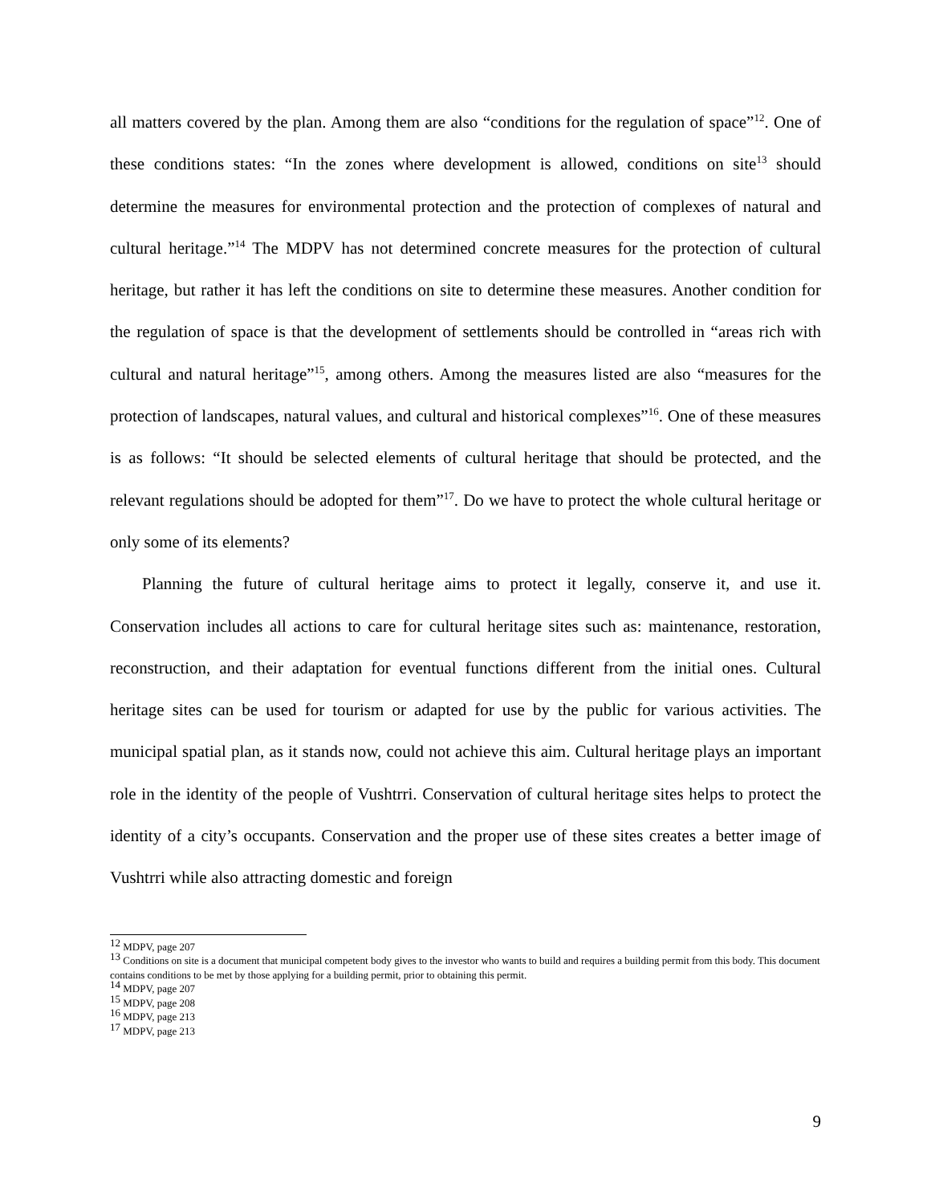all matters covered by the plan. Among them are also “conditions for the regulation of space”<sup>12</sup>. One of these conditions states: “In the zones where development is allowed, conditions on site<sup>13</sup> should determine the measures for environmental protection and the protection of complexes of natural and cultural heritage.”<sup>14</sup> The MDPV has not determined concrete measures for the protection of cultural heritage, but rather it has left the conditions on site to determine these measures. Another condition for the regulation of space is that the development of settlements should be controlled in “areas rich with cultural and natural heritage”<sup>15</sup>, among others. Among the measures listed are also “measures for the protection of landscapes, natural values, and cultural and historical complexes”<sup>16</sup>. One of these measures is as follows: “It should be selected elements of cultural heritage that should be protected, and the relevant regulations should be adopted for them”<sup>17</sup>. Do we have to protect the whole cultural heritage or only some of its elements?
Planning the future of cultural heritage aims to protect it legally, conserve it, and use it. Conservation includes all actions to care for cultural heritage sites such as: maintenance, restoration, reconstruction, and their adaptation for eventual functions different from the initial ones. Cultural heritage sites can be used for tourism or adapted for use by the public for various activities. The municipal spatial plan, as it stands now, could not achieve this aim. Cultural heritage plays an important role in the identity of the people of Vushtrri. Conservation of cultural heritage sites helps to protect the identity of a city’s occupants. Conservation and the proper use of these sites creates a better image of Vushtrri while also attracting domestic and foreign
<sup>12</sup> MDPV, page 207
<sup>13</sup> Conditions on site is a document that municipal competent body gives to the investor who wants to build and requires a building permit from this body. This document contains conditions to be met by those applying for a building permit, prior to obtaining this permit.
<sup>14</sup> MDPV, page 207
<sup>15</sup> MDPV, page 208
<sup>16</sup> MDPV, page 213
<sup>17</sup> MDPV, page 213
9